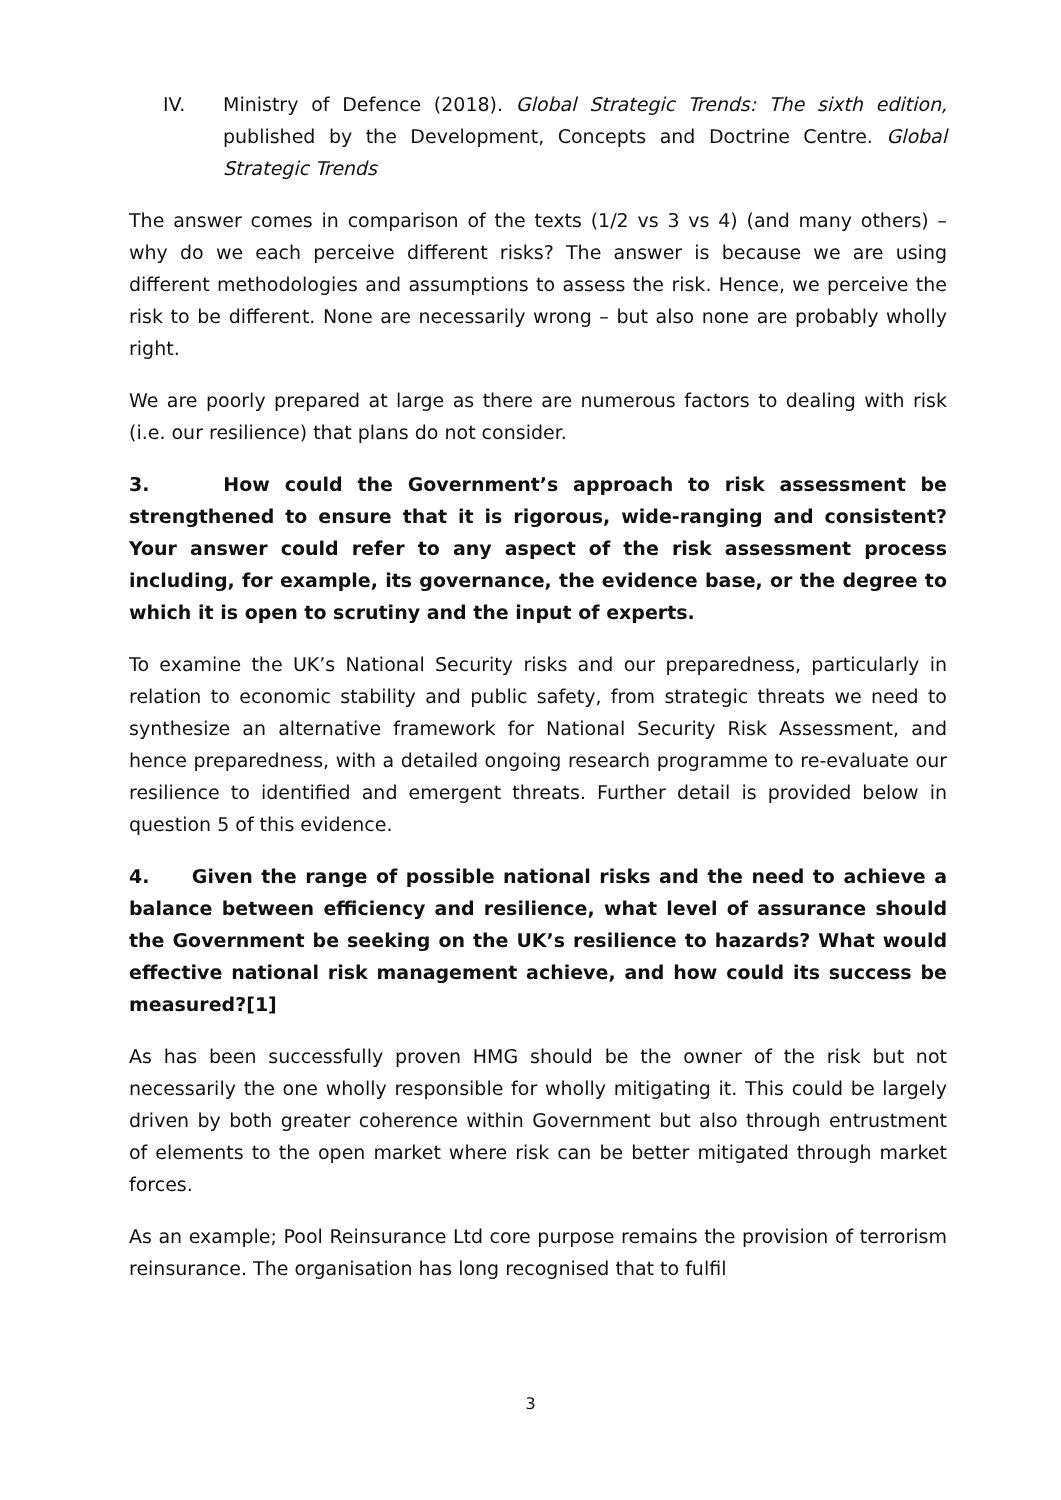IV. Ministry of Defence (2018). Global Strategic Trends: The sixth edition, published by the Development, Concepts and Doctrine Centre. Global Strategic Trends
The answer comes in comparison of the texts (1/2 vs 3 vs 4) (and many others) – why do we each perceive different risks? The answer is because we are using different methodologies and assumptions to assess the risk. Hence, we perceive the risk to be different. None are necessarily wrong – but also none are probably wholly right.
We are poorly prepared at large as there are numerous factors to dealing with risk (i.e. our resilience) that plans do not consider.
3. How could the Government’s approach to risk assessment be strengthened to ensure that it is rigorous, wide-ranging and consistent? Your answer could refer to any aspect of the risk assessment process including, for example, its governance, the evidence base, or the degree to which it is open to scrutiny and the input of experts.
To examine the UK’s National Security risks and our preparedness, particularly in relation to economic stability and public safety, from strategic threats we need to synthesize an alternative framework for National Security Risk Assessment, and hence preparedness, with a detailed ongoing research programme to re-evaluate our resilience to identified and emergent threats. Further detail is provided below in question 5 of this evidence.
4. Given the range of possible national risks and the need to achieve a balance between efficiency and resilience, what level of assurance should the Government be seeking on the UK’s resilience to hazards? What would effective national risk management achieve, and how could its success be measured?[1]
As has been successfully proven HMG should be the owner of the risk but not necessarily the one wholly responsible for wholly mitigating it. This could be largely driven by both greater coherence within Government but also through entrustment of elements to the open market where risk can be better mitigated through market forces.
As an example; Pool Reinsurance Ltd core purpose remains the provision of terrorism reinsurance. The organisation has long recognised that to fulfil
3